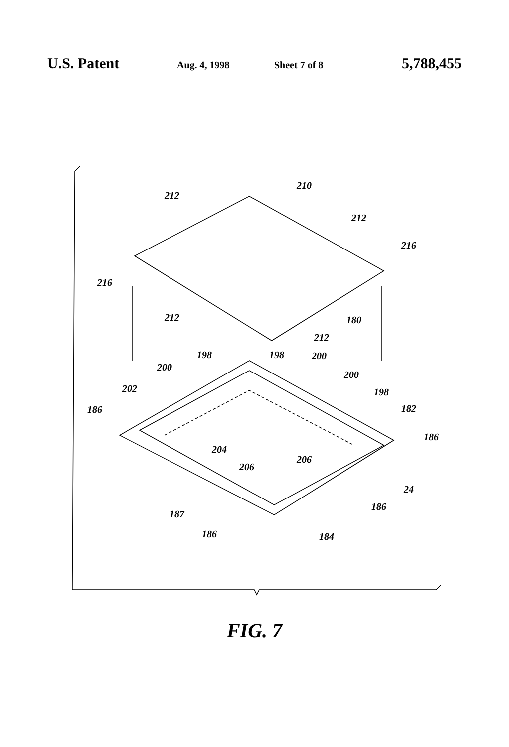U.S. Patent Aug. 4, 1998 Sheet 7 of 8 5,788,455
212
210
212
216
216
212
180
212
198
198
200
200
200
202
198
186
182
186
204
206
206
24
186
187
186
184
FIG. 7